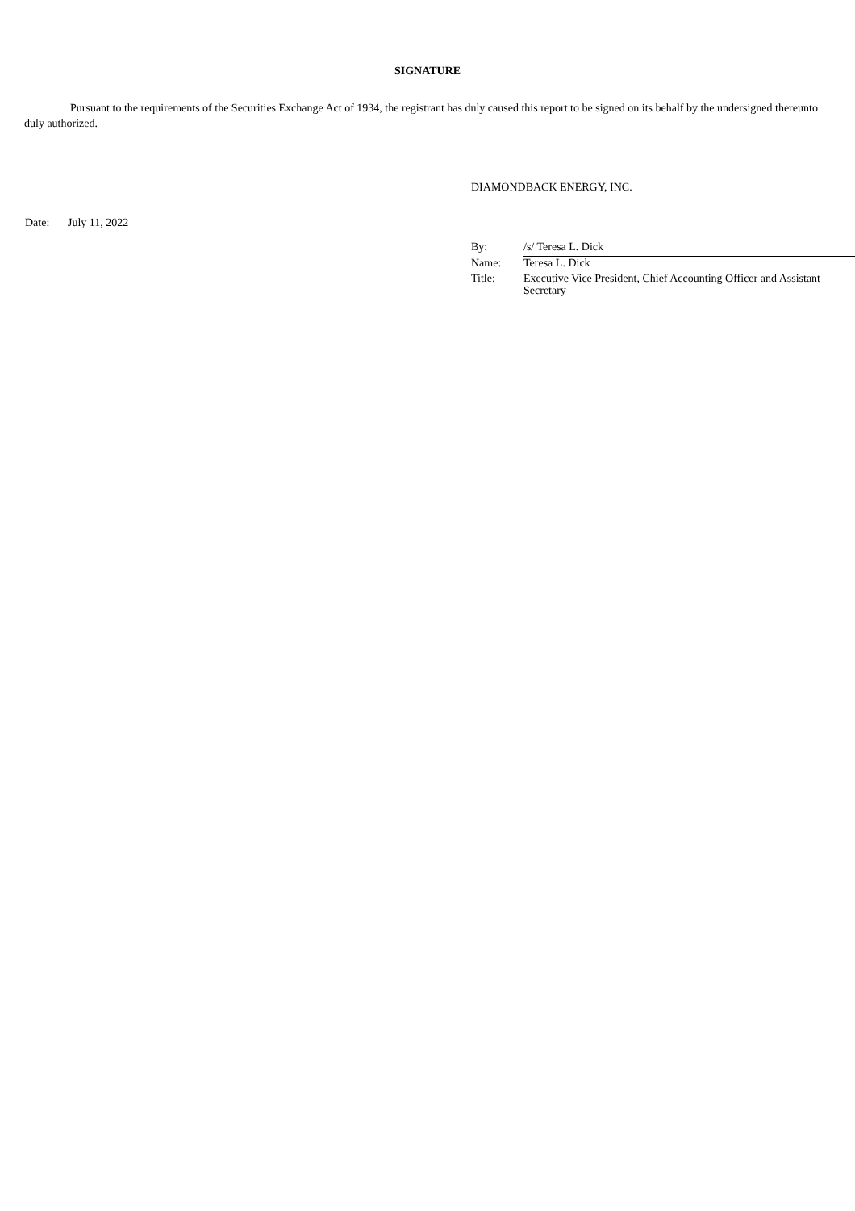SIGNATURE
Pursuant to the requirements of the Securities Exchange Act of 1934, the registrant has duly caused this report to be signed on its behalf by the undersigned thereunto duly authorized.
DIAMONDBACK ENERGY, INC.
Date: July 11, 2022
| By: | /s/ Teresa L. Dick |
| Name: | Teresa L. Dick |
| Title: | Executive Vice President, Chief Accounting Officer and Assistant Secretary |